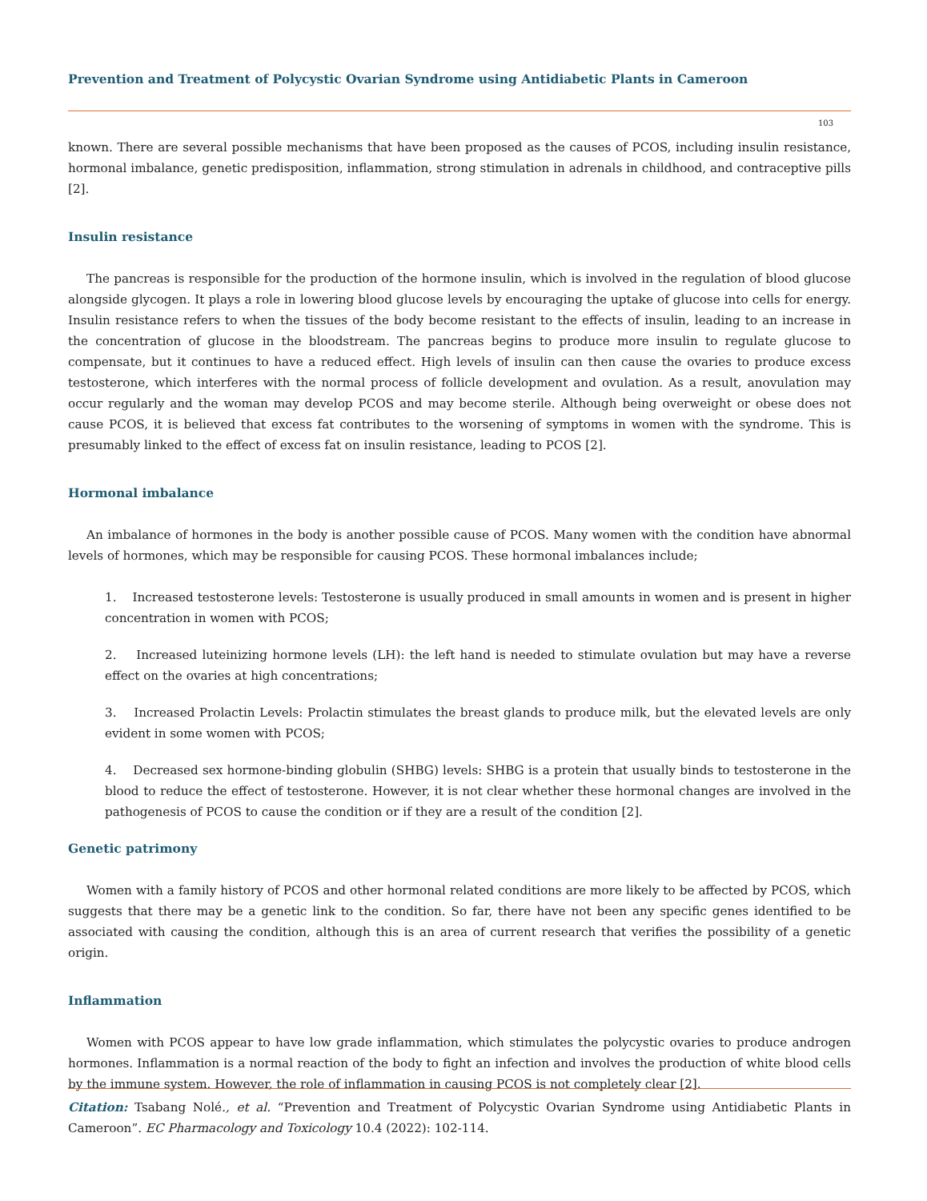Prevention and Treatment of Polycystic Ovarian Syndrome using Antidiabetic Plants in Cameroon
103
known. There are several possible mechanisms that have been proposed as the causes of PCOS, including insulin resistance, hormonal imbalance, genetic predisposition, inflammation, strong stimulation in adrenals in childhood, and contraceptive pills [2].
Insulin resistance
The pancreas is responsible for the production of the hormone insulin, which is involved in the regulation of blood glucose alongside glycogen. It plays a role in lowering blood glucose levels by encouraging the uptake of glucose into cells for energy. Insulin resistance refers to when the tissues of the body become resistant to the effects of insulin, leading to an increase in the concentration of glucose in the bloodstream. The pancreas begins to produce more insulin to regulate glucose to compensate, but it continues to have a reduced effect. High levels of insulin can then cause the ovaries to produce excess testosterone, which interferes with the normal process of follicle development and ovulation. As a result, anovulation may occur regularly and the woman may develop PCOS and may become sterile. Although being overweight or obese does not cause PCOS, it is believed that excess fat contributes to the worsening of symptoms in women with the syndrome. This is presumably linked to the effect of excess fat on insulin resistance, leading to PCOS [2].
Hormonal imbalance
An imbalance of hormones in the body is another possible cause of PCOS. Many women with the condition have abnormal levels of hormones, which may be responsible for causing PCOS. These hormonal imbalances include;
1. Increased testosterone levels: Testosterone is usually produced in small amounts in women and is present in higher concentration in women with PCOS;
2. Increased luteinizing hormone levels (LH): the left hand is needed to stimulate ovulation but may have a reverse effect on the ovaries at high concentrations;
3. Increased Prolactin Levels: Prolactin stimulates the breast glands to produce milk, but the elevated levels are only evident in some women with PCOS;
4. Decreased sex hormone-binding globulin (SHBG) levels: SHBG is a protein that usually binds to testosterone in the blood to reduce the effect of testosterone. However, it is not clear whether these hormonal changes are involved in the pathogenesis of PCOS to cause the condition or if they are a result of the condition [2].
Genetic patrimony
Women with a family history of PCOS and other hormonal related conditions are more likely to be affected by PCOS, which suggests that there may be a genetic link to the condition. So far, there have not been any specific genes identified to be associated with causing the condition, although this is an area of current research that verifies the possibility of a genetic origin.
Inflammation
Women with PCOS appear to have low grade inflammation, which stimulates the polycystic ovaries to produce androgen hormones. Inflammation is a normal reaction of the body to fight an infection and involves the production of white blood cells by the immune system. However, the role of inflammation in causing PCOS is not completely clear [2].
Citation: Tsabang Nolé., et al. “Prevention and Treatment of Polycystic Ovarian Syndrome using Antidiabetic Plants in Cameroon”. EC Pharmacology and Toxicology 10.4 (2022): 102-114.